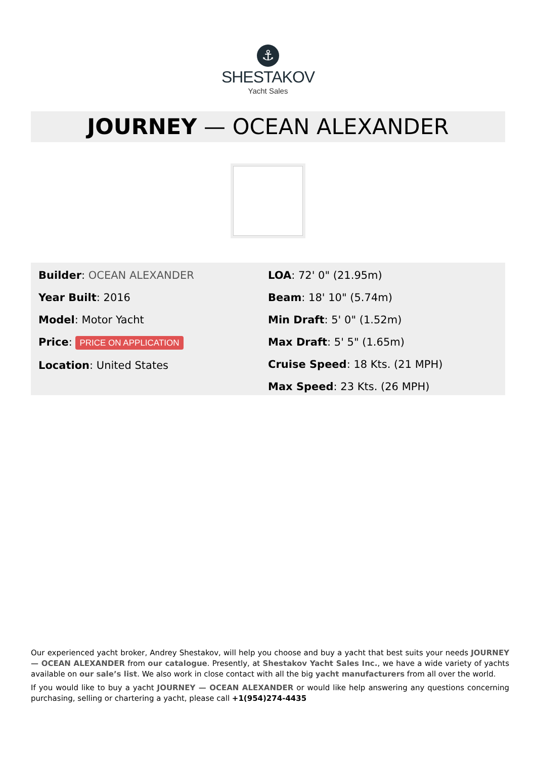⚓
SHESTAKOV
Yacht Sales
JOURNEY — OCEAN ALEXANDER
Builder: OCEAN ALEXANDER
Year Built: 2016
Model: Motor Yacht
Price: PRICE ON APPLICATION
Location: United States
LOA: 72' 0" (21.95m)
Beam: 18' 10" (5.74m)
Min Draft: 5' 0" (1.52m)
Max Draft: 5' 5" (1.65m)
Cruise Speed: 18 Kts. (21 MPH)
Max Speed: 23 Kts. (26 MPH)
Our experienced yacht broker, Andrey Shestakov, will help you choose and buy a yacht that best suits your needs JOURNEY — OCEAN ALEXANDER from our catalogue. Presently, at Shestakov Yacht Sales Inc., we have a wide variety of yachts available on our sale’s list. We also work in close contact with all the big yacht manufacturers from all over the world.
If you would like to buy a yacht JOURNEY — OCEAN ALEXANDER or would like help answering any questions concerning purchasing, selling or chartering a yacht, please call +1(954)274-4435